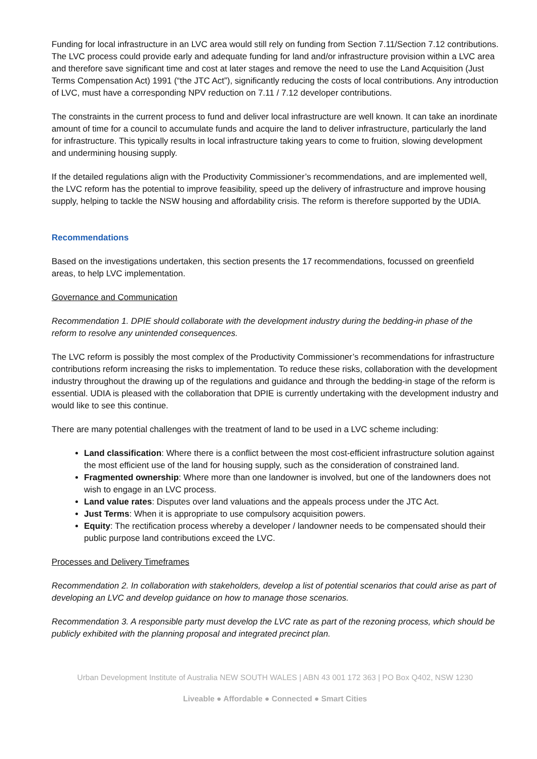Funding for local infrastructure in an LVC area would still rely on funding from Section 7.11/Section 7.12 contributions. The LVC process could provide early and adequate funding for land and/or infrastructure provision within a LVC area and therefore save significant time and cost at later stages and remove the need to use the Land Acquisition (Just Terms Compensation Act) 1991 (“the JTC Act”), significantly reducing the costs of local contributions. Any introduction of LVC, must have a corresponding NPV reduction on 7.11 / 7.12 developer contributions.
The constraints in the current process to fund and deliver local infrastructure are well known. It can take an inordinate amount of time for a council to accumulate funds and acquire the land to deliver infrastructure, particularly the land for infrastructure. This typically results in local infrastructure taking years to come to fruition, slowing development and undermining housing supply.
If the detailed regulations align with the Productivity Commissioner’s recommendations, and are implemented well, the LVC reform has the potential to improve feasibility, speed up the delivery of infrastructure and improve housing supply, helping to tackle the NSW housing and affordability crisis. The reform is therefore supported by the UDIA.
Recommendations
Based on the investigations undertaken, this section presents the 17 recommendations, focussed on greenfield areas, to help LVC implementation.
Governance and Communication
Recommendation 1. DPIE should collaborate with the development industry during the bedding-in phase of the reform to resolve any unintended consequences.
The LVC reform is possibly the most complex of the Productivity Commissioner’s recommendations for infrastructure contributions reform increasing the risks to implementation. To reduce these risks, collaboration with the development industry throughout the drawing up of the regulations and guidance and through the bedding-in stage of the reform is essential. UDIA is pleased with the collaboration that DPIE is currently undertaking with the development industry and would like to see this continue.
There are many potential challenges with the treatment of land to be used in a LVC scheme including:
Land classification: Where there is a conflict between the most cost-efficient infrastructure solution against the most efficient use of the land for housing supply, such as the consideration of constrained land.
Fragmented ownership: Where more than one landowner is involved, but one of the landowners does not wish to engage in an LVC process.
Land value rates: Disputes over land valuations and the appeals process under the JTC Act.
Just Terms: When it is appropriate to use compulsory acquisition powers.
Equity: The rectification process whereby a developer / landowner needs to be compensated should their public purpose land contributions exceed the LVC.
Processes and Delivery Timeframes
Recommendation 2. In collaboration with stakeholders, develop a list of potential scenarios that could arise as part of developing an LVC and develop guidance on how to manage those scenarios.
Recommendation 3. A responsible party must develop the LVC rate as part of the rezoning process, which should be publicly exhibited with the planning proposal and integrated precinct plan.
Urban Development Institute of Australia NEW SOUTH WALES | ABN 43 001 172 363 | PO Box Q402, NSW 1230
Liveable ● Affordable ● Connected ● Smart Cities